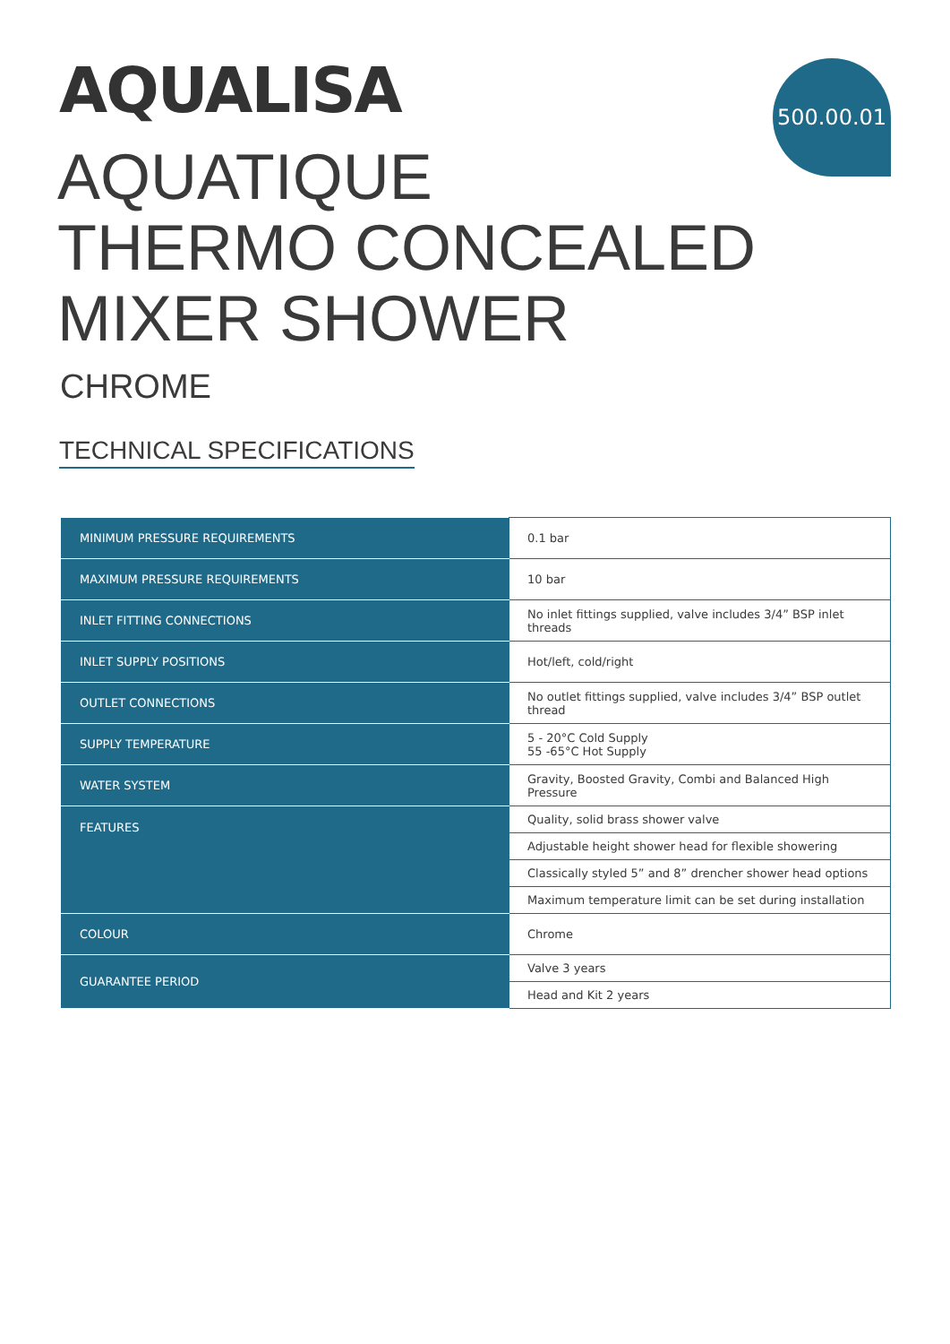AQUALISA 500.00.01
AQUATIQUE
THERMO CONCEALED
MIXER SHOWER
CHROME
TECHNICAL SPECIFICATIONS
| MINIMUM PRESSURE REQUIREMENTS | 0.1 bar |
| MAXIMUM PRESSURE REQUIREMENTS | 10 bar |
| INLET FITTING CONNECTIONS | No inlet fittings supplied, valve includes 3/4” BSP inlet threads |
| INLET SUPPLY POSITIONS | Hot/left, cold/right |
| OUTLET CONNECTIONS | No outlet fittings supplied, valve includes 3/4” BSP outlet thread |
| SUPPLY TEMPERATURE | 5 - 20°C Cold Supply 55 -65°C Hot Supply |
| WATER SYSTEM | Gravity, Boosted Gravity, Combi and Balanced High Pressure |
| FEATURES | Quality, solid brass shower valve |
| | Adjustable height shower head for flexible showering |
| | Classically styled 5” and 8” drencher shower head options |
| | Maximum temperature limit can be set during installation |
| COLOUR | Chrome |
| GUARANTEE PERIOD | Valve 3 years |
| | Head and Kit 2 years |